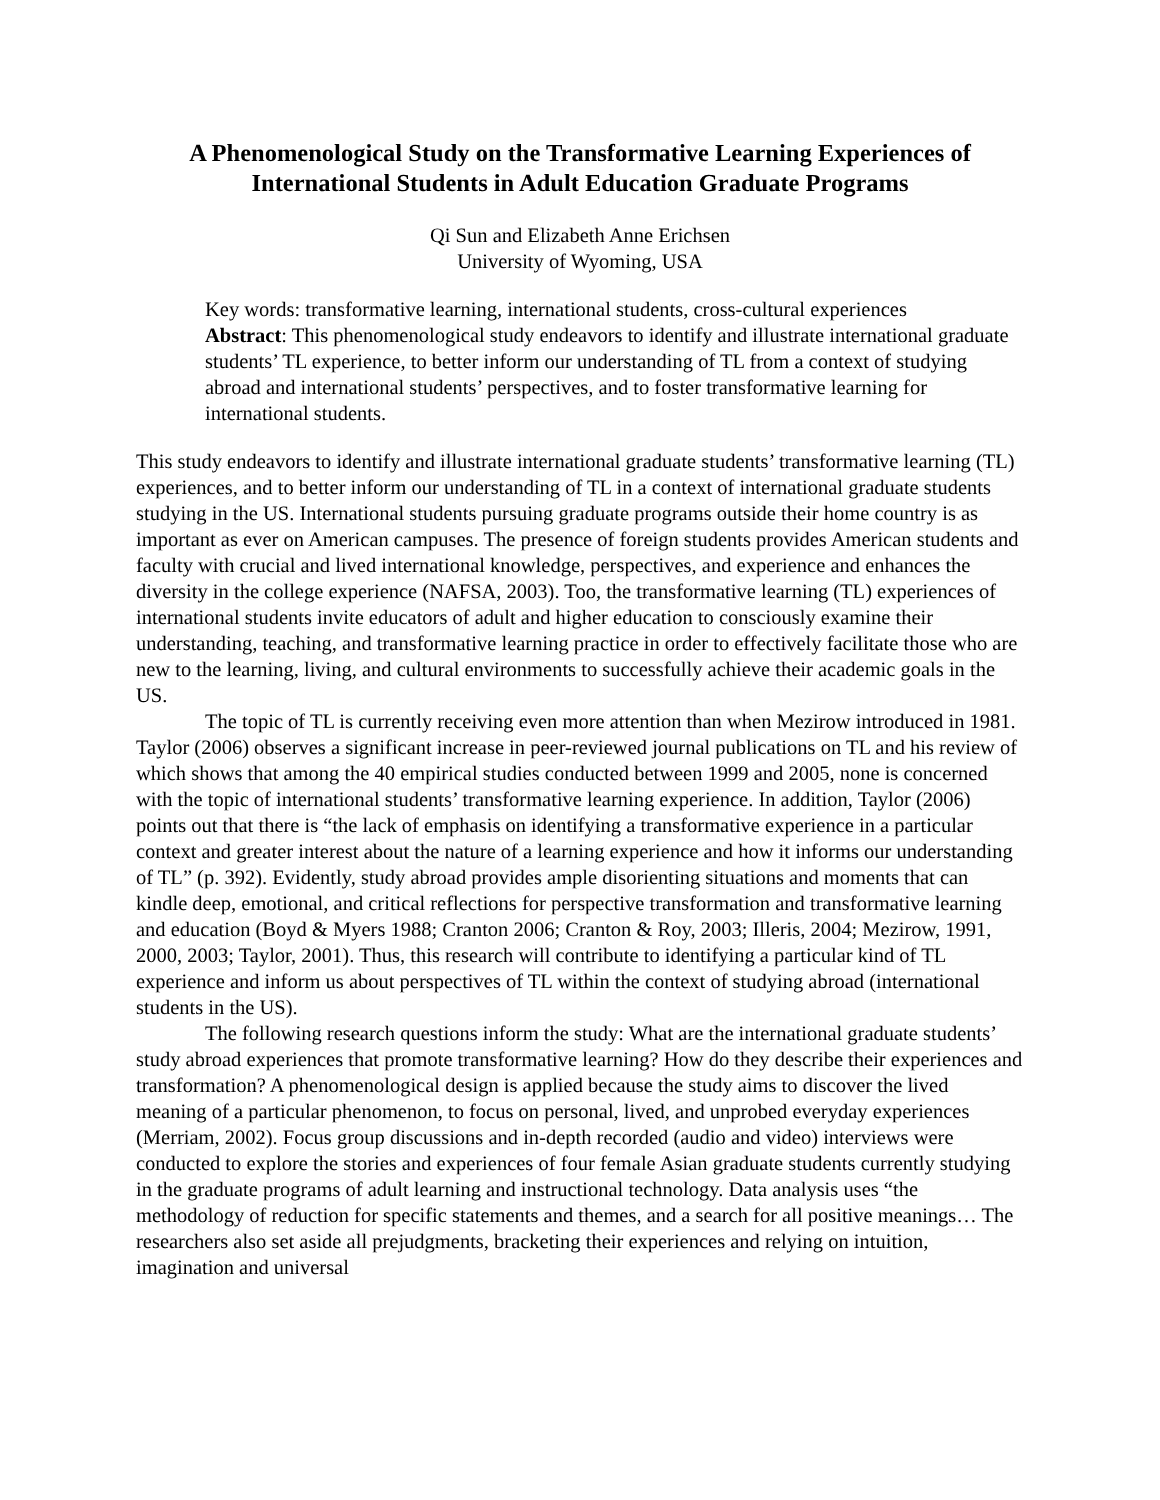A Phenomenological Study on the Transformative Learning Experiences of International Students in Adult Education Graduate Programs
Qi Sun and Elizabeth Anne Erichsen
University of Wyoming, USA
Key words: transformative learning, international students, cross-cultural experiences
Abstract: This phenomenological study endeavors to identify and illustrate international graduate students’ TL experience, to better inform our understanding of TL from a context of studying abroad and international students’ perspectives, and to foster transformative learning for international students.
This study endeavors to identify and illustrate international graduate students’ transformative learning (TL) experiences, and to better inform our understanding of TL in a context of international graduate students studying in the US. International students pursuing graduate programs outside their home country is as important as ever on American campuses. The presence of foreign students provides American students and faculty with crucial and lived international knowledge, perspectives, and experience and enhances the diversity in the college experience (NAFSA, 2003). Too, the transformative learning (TL) experiences of international students invite educators of adult and higher education to consciously examine their understanding, teaching, and transformative learning practice in order to effectively facilitate those who are new to the learning, living, and cultural environments to successfully achieve their academic goals in the US.
The topic of TL is currently receiving even more attention than when Mezirow introduced in 1981. Taylor (2006) observes a significant increase in peer-reviewed journal publications on TL and his review of which shows that among the 40 empirical studies conducted between 1999 and 2005, none is concerned with the topic of international students’ transformative learning experience. In addition, Taylor (2006) points out that there is “the lack of emphasis on identifying a transformative experience in a particular context and greater interest about the nature of a learning experience and how it informs our understanding of TL” (p. 392). Evidently, study abroad provides ample disorienting situations and moments that can kindle deep, emotional, and critical reflections for perspective transformation and transformative learning and education (Boyd & Myers 1988; Cranton 2006; Cranton & Roy, 2003; Illeris, 2004; Mezirow, 1991, 2000, 2003; Taylor, 2001). Thus, this research will contribute to identifying a particular kind of TL experience and inform us about perspectives of TL within the context of studying abroad (international students in the US).
The following research questions inform the study: What are the international graduate students’ study abroad experiences that promote transformative learning? How do they describe their experiences and transformation? A phenomenological design is applied because the study aims to discover the lived meaning of a particular phenomenon, to focus on personal, lived, and unprobed everyday experiences (Merriam, 2002). Focus group discussions and in-depth recorded (audio and video) interviews were conducted to explore the stories and experiences of four female Asian graduate students currently studying in the graduate programs of adult learning and instructional technology. Data analysis uses “the methodology of reduction for specific statements and themes, and a search for all positive meanings… The researchers also set aside all prejudgments, bracketing their experiences and relying on intuition, imagination and universal